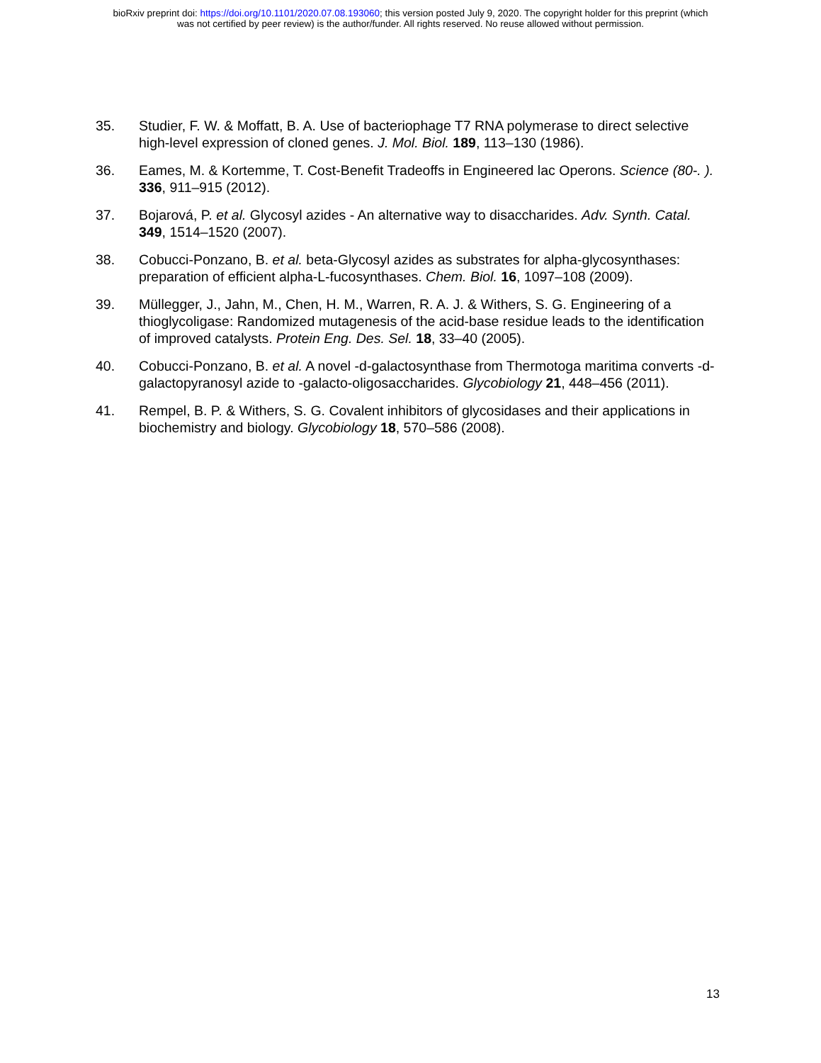bioRxiv preprint doi: https://doi.org/10.1101/2020.07.08.193060; this version posted July 9, 2020. The copyright holder for this preprint (which
was not certified by peer review) is the author/funder. All rights reserved. No reuse allowed without permission.
35. Studier, F. W. & Moffatt, B. A. Use of bacteriophage T7 RNA polymerase to direct selective high-level expression of cloned genes. J. Mol. Biol. 189, 113–130 (1986).
36. Eames, M. & Kortemme, T. Cost-Benefit Tradeoffs in Engineered lac Operons. Science (80-. ). 336, 911–915 (2012).
37. Bojarová, P. et al. Glycosyl azides - An alternative way to disaccharides. Adv. Synth. Catal. 349, 1514–1520 (2007).
38. Cobucci-Ponzano, B. et al. beta-Glycosyl azides as substrates for alpha-glycosynthases: preparation of efficient alpha-L-fucosynthases. Chem. Biol. 16, 1097–108 (2009).
39. Müllegger, J., Jahn, M., Chen, H. M., Warren, R. A. J. & Withers, S. G. Engineering of a thioglycoligase: Randomized mutagenesis of the acid-base residue leads to the identification of improved catalysts. Protein Eng. Des. Sel. 18, 33–40 (2005).
40. Cobucci-Ponzano, B. et al. A novel -d-galactosynthase from Thermotoga maritima converts -d-galactopyranosyl azide to -galacto-oligosaccharides. Glycobiology 21, 448–456 (2011).
41. Rempel, B. P. & Withers, S. G. Covalent inhibitors of glycosidases and their applications in biochemistry and biology. Glycobiology 18, 570–586 (2008).
13